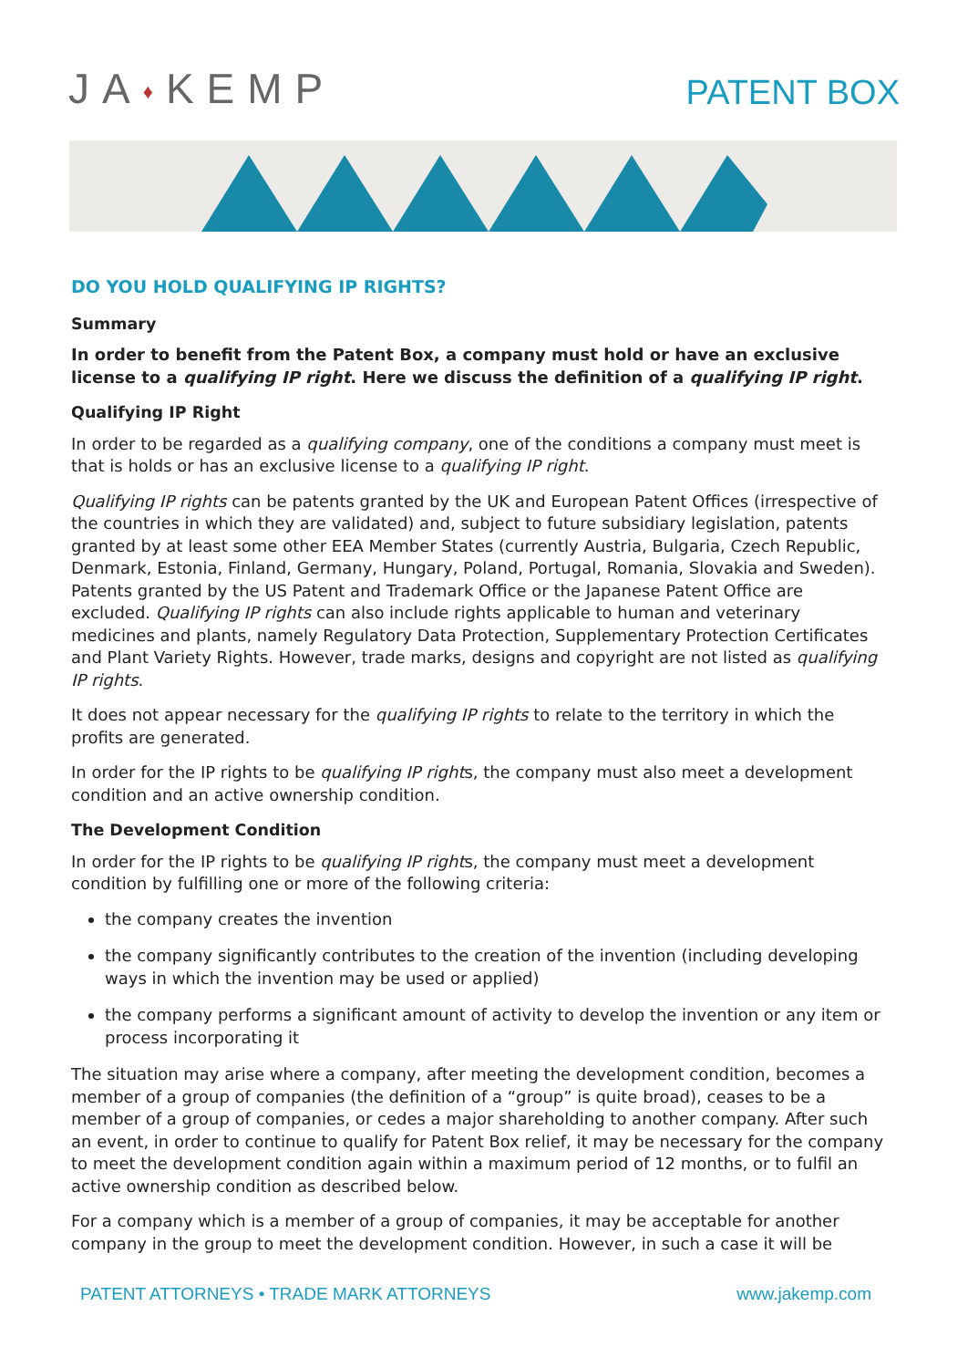JA♦KEMP
PATENT BOX
DO YOU HOLD QUALIFYING IP RIGHTS?
Summary
In order to benefit from the Patent Box, a company must hold or have an exclusive license to a qualifying IP right. Here we discuss the definition of a qualifying IP right.
Qualifying IP Right
In order to be regarded as a qualifying company, one of the conditions a company must meet is that is holds or has an exclusive license to a qualifying IP right.
Qualifying IP rights can be patents granted by the UK and European Patent Offices (irrespective of the countries in which they are validated) and, subject to future subsidiary legislation, patents granted by at least some other EEA Member States (currently Austria, Bulgaria, Czech Republic, Denmark, Estonia, Finland, Germany, Hungary, Poland, Portugal, Romania, Slovakia and Sweden). Patents granted by the US Patent and Trademark Office or the Japanese Patent Office are excluded. Qualifying IP rights can also include rights applicable to human and veterinary medicines and plants, namely Regulatory Data Protection, Supplementary Protection Certificates and Plant Variety Rights. However, trade marks, designs and copyright are not listed as qualifying IP rights.
It does not appear necessary for the qualifying IP rights to relate to the territory in which the profits are generated.
In order for the IP rights to be qualifying IP rights, the company must also meet a development condition and an active ownership condition.
The Development Condition
In order for the IP rights to be qualifying IP rights, the company must meet a development condition by fulfilling one or more of the following criteria:
the company creates the invention
the company significantly contributes to the creation of the invention (including developing ways in which the invention may be used or applied)
the company performs a significant amount of activity to develop the invention or any item or process incorporating it
The situation may arise where a company, after meeting the development condition, becomes a member of a group of companies (the definition of a “group” is quite broad), ceases to be a member of a group of companies, or cedes a major shareholding to another company. After such an event, in order to continue to qualify for Patent Box relief, it may be necessary for the company to meet the development condition again within a maximum period of 12 months, or to fulfil an active ownership condition as described below.
For a company which is a member of a group of companies, it may be acceptable for another company in the group to meet the development condition. However, in such a case it will be
PATENT ATTORNEYS • TRADE MARK ATTORNEYS www.jakemp.com